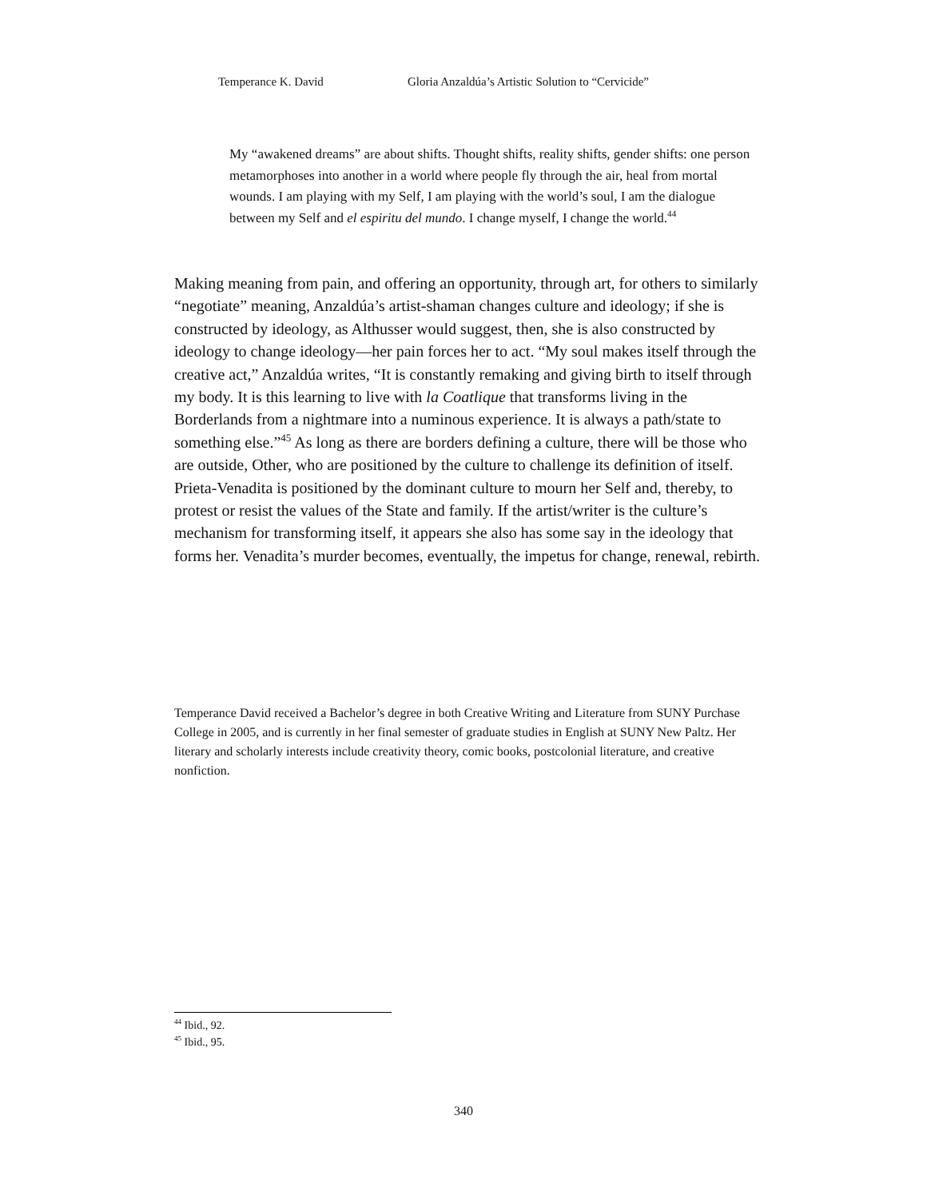Temperance K. David Gloria Anzaldúa’s Artistic Solution to “Cervicide”
My “awakened dreams” are about shifts. Thought shifts, reality shifts, gender shifts: one person metamorphoses into another in a world where people fly through the air, heal from mortal wounds. I am playing with my Self, I am playing with the world’s soul, I am the dialogue between my Self and el espiritu del mundo. I change myself, I change the world.<sup>44</sup>
Making meaning from pain, and offering an opportunity, through art, for others to similarly “negotiate” meaning, Anzaldúa’s artist-shaman changes culture and ideology; if she is constructed by ideology, as Althusser would suggest, then, she is also constructed by ideology to change ideology—her pain forces her to act. “My soul makes itself through the creative act,” Anzaldúa writes, “It is constantly remaking and giving birth to itself through my body. It is this learning to live with la Coatlique that transforms living in the Borderlands from a nightmare into a numinous experience. It is always a path/state to something else.”<sup>45</sup> As long as there are borders defining a culture, there will be those who are outside, Other, who are positioned by the culture to challenge its definition of itself. Prieta-Venadita is positioned by the dominant culture to mourn her Self and, thereby, to protest or resist the values of the State and family. If the artist/writer is the culture’s mechanism for transforming itself, it appears she also has some say in the ideology that forms her. Venadita’s murder becomes, eventually, the impetus for change, renewal, rebirth.
Temperance David received a Bachelor’s degree in both Creative Writing and Literature from SUNY Purchase College in 2005, and is currently in her final semester of graduate studies in English at SUNY New Paltz. Her literary and scholarly interests include creativity theory, comic books, postcolonial literature, and creative nonfiction.
<sup>44</sup> Ibid., 92.
<sup>45</sup> Ibid., 95.
340